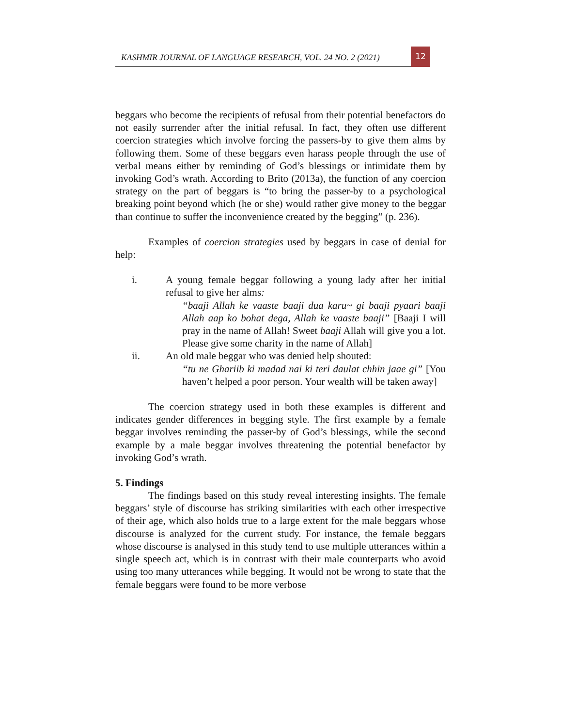KASHMIR JOURNAL OF LANGUAGE RESEARCH, VOL. 24 NO. 2 (2021)
12
beggars who become the recipients of refusal from their potential benefactors do not easily surrender after the initial refusal. In fact, they often use different coercion strategies which involve forcing the passers-by to give them alms by following them. Some of these beggars even harass people through the use of verbal means either by reminding of God’s blessings or intimidate them by invoking God’s wrath. According to Brito (2013a), the function of any coercion strategy on the part of beggars is “to bring the passer-by to a psychological breaking point beyond which (he or she) would rather give money to the beggar than continue to suffer the inconvenience created by the begging” (p. 236).
Examples of coercion strategies used by beggars in case of denial for help:
i. A young female beggar following a young lady after her initial refusal to give her alms:
“baaji Allah ke vaaste baaji dua karu~ gi baaji pyaari baaji Allah aap ko bohat dega, Allah ke vaaste baaji” [Baaji I will pray in the name of Allah! Sweet baaji Allah will give you a lot. Please give some charity in the name of Allah]
ii. An old male beggar who was denied help shouted:
“tu ne Ghariib ki madad nai ki teri daulat chhin jaae gi” [You haven’t helped a poor person. Your wealth will be taken away]
The coercion strategy used in both these examples is different and indicates gender differences in begging style. The first example by a female beggar involves reminding the passer-by of God’s blessings, while the second example by a male beggar involves threatening the potential benefactor by invoking God’s wrath.
5. Findings
The findings based on this study reveal interesting insights. The female beggars’ style of discourse has striking similarities with each other irrespective of their age, which also holds true to a large extent for the male beggars whose discourse is analyzed for the current study. For instance, the female beggars whose discourse is analysed in this study tend to use multiple utterances within a single speech act, which is in contrast with their male counterparts who avoid using too many utterances while begging. It would not be wrong to state that the female beggars were found to be more verbose